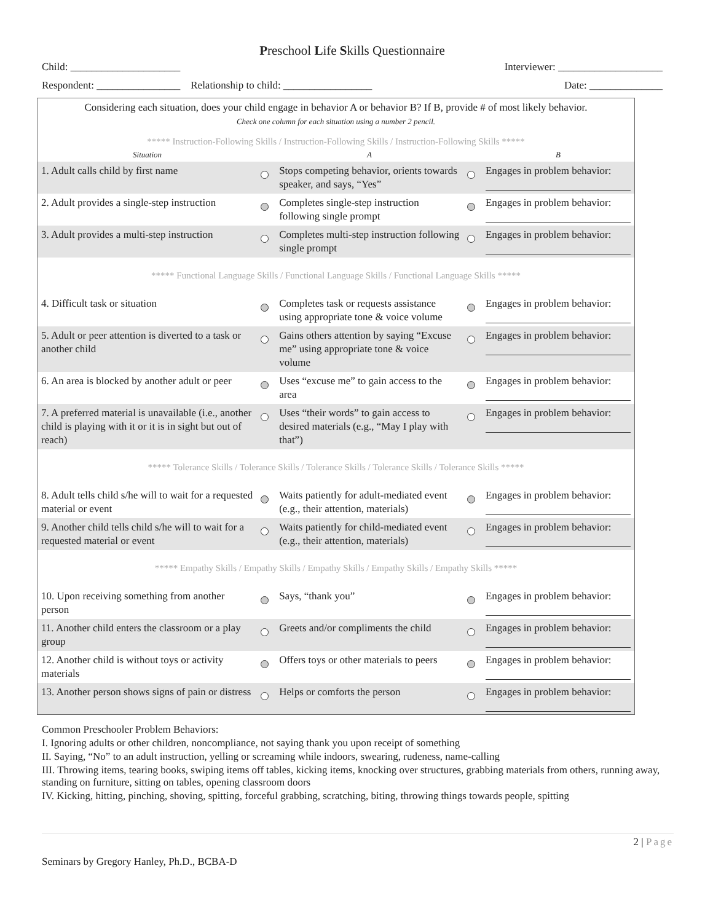Preschool Life Skills Questionnaire
Child: _____________________ Interviewer: ____________________
Respondent: ________________ Relationship to child: _________________ Date: ______________
| Considering each situation, does your child engage in behavior A or behavior B? If B, provide # of most likely behavior. Check one column for each situation using a number 2 pencil. | | | | |
| ***** Instruction-Following Skills / Instruction-Following Skills / Instruction-Following Skills ***** | | | | |
| Situation | | A | | B |
| 1. Adult calls child by first name | | Stops competing behavior, orients towards speaker, and says, “Yes” | | Engages in problem behavior: |
| 2. Adult provides a single-step instruction | | Completes single-step instruction following single prompt | | Engages in problem behavior: |
| 3. Adult provides a multi-step instruction | | Completes multi-step instruction following single prompt | | Engages in problem behavior: |
| ***** Functional Language Skills / Functional Language Skills / Functional Language Skills ***** | | | | |
| 4. Difficult task or situation | | Completes task or requests assistance using appropriate tone & voice volume | | Engages in problem behavior: |
| 5. Adult or peer attention is diverted to a task or another child | | Gains others attention by saying “Excuse me” using appropriate tone & voice volume | | Engages in problem behavior: |
| 6. An area is blocked by another adult or peer | | Uses “excuse me” to gain access to the area | | Engages in problem behavior: |
| 7. A preferred material is unavailable (i.e., another child is playing with it or it is in sight but out of reach) | | Uses “their words” to gain access to desired materials (e.g., “May I play with that”) | | Engages in problem behavior: |
| ***** Tolerance Skills / Tolerance Skills / Tolerance Skills / Tolerance Skills / Tolerance Skills ***** | | | | |
| 8. Adult tells child s/he will to wait for a requested material or event | | Waits patiently for adult-mediated event (e.g., their attention, materials) | | Engages in problem behavior: |
| 9. Another child tells child s/he will to wait for a requested material or event | | Waits patiently for child-mediated event (e.g., their attention, materials) | | Engages in problem behavior: |
| ***** Empathy Skills / Empathy Skills / Empathy Skills / Empathy Skills / Empathy Skills ***** | | | | |
| 10. Upon receiving something from another person | | Says, “thank you” | | Engages in problem behavior: |
| 11. Another child enters the classroom or a play group | | Greets and/or compliments the child | | Engages in problem behavior: |
| 12. Another child is without toys or activity materials | | Offers toys or other materials to peers | | Engages in problem behavior: |
| 13. Another person shows signs of pain or distress | | Helps or comforts the person | | Engages in problem behavior: |
Common Preschooler Problem Behaviors:
I. Ignoring adults or other children, noncompliance, not saying thank you upon receipt of something
II. Saying, “No” to an adult instruction, yelling or screaming while indoors, swearing, rudeness, name-calling
III. Throwing items, tearing books, swiping items off tables, kicking items, knocking over structures, grabbing materials from others, running away, standing on furniture, sitting on tables, opening classroom doors
IV. Kicking, hitting, pinching, shoving, spitting, forceful grabbing, scratching, biting, throwing things towards people, spitting
2 | Page
Seminars by Gregory Hanley, Ph.D., BCBA-D